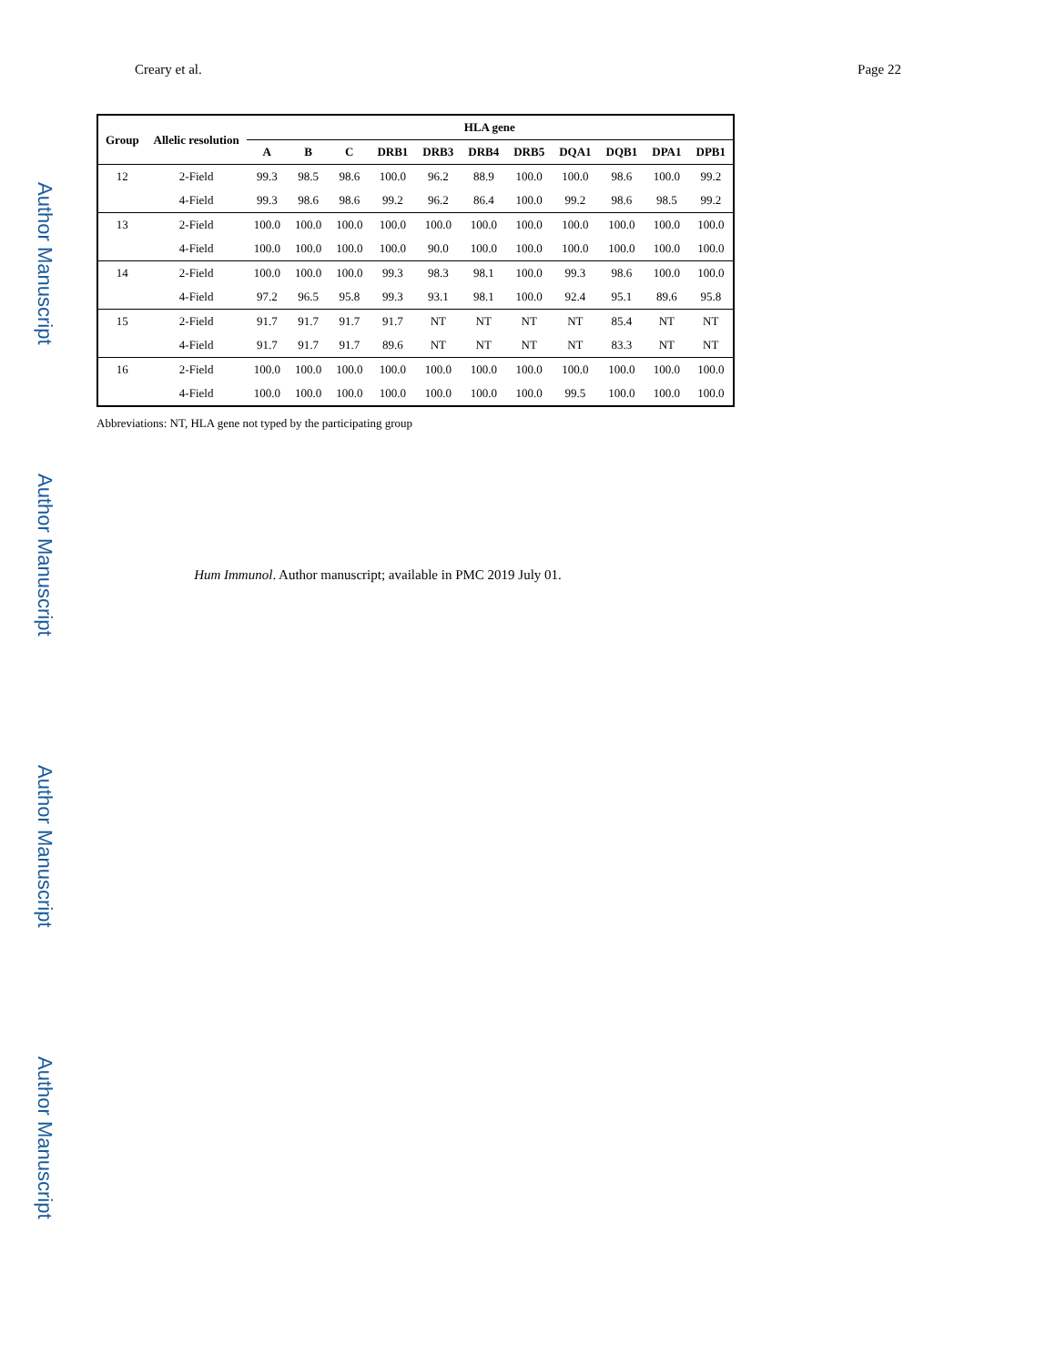Author Manuscript
Author Manuscript
Author Manuscript
Author Manuscript
Creary et al. Page 22
| Group | Allelic resolution | HLA gene | | | | | | | | | | |
| --- | --- | --- | --- | --- | --- | --- | --- | --- | --- | --- | --- | --- |
| | | A | B | C | DRB1 | DRB3 | DRB4 | DRB5 | DQA1 | DQB1 | DPA1 | DPB1 |
| 12 | 2-Field | 99.3 | 98.5 | 98.6 | 100.0 | 96.2 | 88.9 | 100.0 | 100.0 | 98.6 | 100.0 | 99.2 |
| | 4-Field | 99.3 | 98.6 | 98.6 | 99.2 | 96.2 | 86.4 | 100.0 | 99.2 | 98.6 | 98.5 | 99.2 |
| 13 | 2-Field | 100.0 | 100.0 | 100.0 | 100.0 | 100.0 | 100.0 | 100.0 | 100.0 | 100.0 | 100.0 | 100.0 |
| | 4-Field | 100.0 | 100.0 | 100.0 | 100.0 | 90.0 | 100.0 | 100.0 | 100.0 | 100.0 | 100.0 | 100.0 |
| 14 | 2-Field | 100.0 | 100.0 | 100.0 | 99.3 | 98.3 | 98.1 | 100.0 | 99.3 | 98.6 | 100.0 | 100.0 |
| | 4-Field | 97.2 | 96.5 | 95.8 | 99.3 | 93.1 | 98.1 | 100.0 | 92.4 | 95.1 | 89.6 | 95.8 |
| 15 | 2-Field | 91.7 | 91.7 | 91.7 | 91.7 | NT | NT | NT | NT | 85.4 | NT | NT |
| | 4-Field | 91.7 | 91.7 | 91.7 | 89.6 | NT | NT | NT | NT | 83.3 | NT | NT |
| 16 | 2-Field | 100.0 | 100.0 | 100.0 | 100.0 | 100.0 | 100.0 | 100.0 | 100.0 | 100.0 | 100.0 | 100.0 |
| | 4-Field | 100.0 | 100.0 | 100.0 | 100.0 | 100.0 | 100.0 | 100.0 | 99.5 | 100.0 | 100.0 | 100.0 |
Abbreviations: NT, HLA gene not typed by the participating group
Hum Immunol. Author manuscript; available in PMC 2019 July 01.